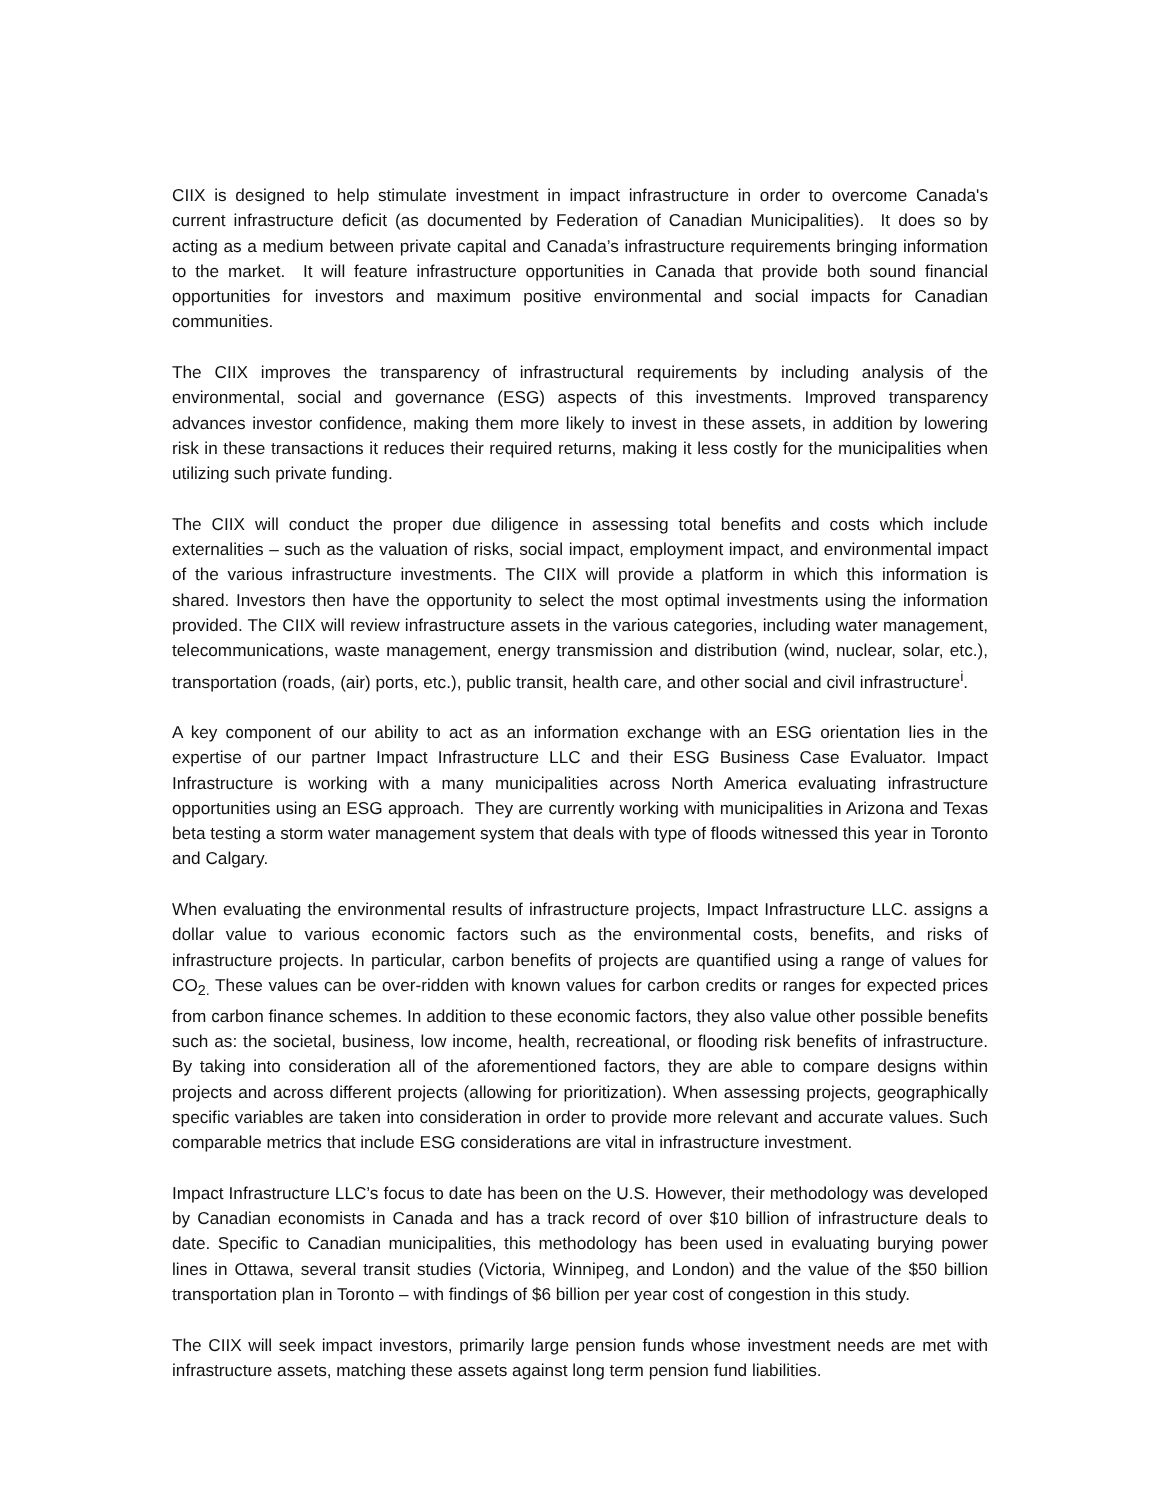CIIX is designed to help stimulate investment in impact infrastructure in order to overcome Canada's current infrastructure deficit (as documented by Federation of Canadian Municipalities). It does so by acting as a medium between private capital and Canada’s infrastructure requirements bringing information to the market. It will feature infrastructure opportunities in Canada that provide both sound financial opportunities for investors and maximum positive environmental and social impacts for Canadian communities.
The CIIX improves the transparency of infrastructural requirements by including analysis of the environmental, social and governance (ESG) aspects of this investments. Improved transparency advances investor confidence, making them more likely to invest in these assets, in addition by lowering risk in these transactions it reduces their required returns, making it less costly for the municipalities when utilizing such private funding.
The CIIX will conduct the proper due diligence in assessing total benefits and costs which include externalities – such as the valuation of risks, social impact, employment impact, and environmental impact of the various infrastructure investments. The CIIX will provide a platform in which this information is shared. Investors then have the opportunity to select the most optimal investments using the information provided. The CIIX will review infrastructure assets in the various categories, including water management, telecommunications, waste management, energy transmission and distribution (wind, nuclear, solar, etc.), transportation (roads, (air) ports, etc.), public transit, health care, and other social and civil infrastructure<sup>i</sup>.
A key component of our ability to act as an information exchange with an ESG orientation lies in the expertise of our partner Impact Infrastructure LLC and their ESG Business Case Evaluator. Impact Infrastructure is working with a many municipalities across North America evaluating infrastructure opportunities using an ESG approach. They are currently working with municipalities in Arizona and Texas beta testing a storm water management system that deals with type of floods witnessed this year in Toronto and Calgary.
When evaluating the environmental results of infrastructure projects, Impact Infrastructure LLC. assigns a dollar value to various economic factors such as the environmental costs, benefits, and risks of infrastructure projects. In particular, carbon benefits of projects are quantified using a range of values for CO<sub>2.</sub> These values can be over-ridden with known values for carbon credits or ranges for expected prices from carbon finance schemes. In addition to these economic factors, they also value other possible benefits such as: the societal, business, low income, health, recreational, or flooding risk benefits of infrastructure. By taking into consideration all of the aforementioned factors, they are able to compare designs within projects and across different projects (allowing for prioritization). When assessing projects, geographically specific variables are taken into consideration in order to provide more relevant and accurate values. Such comparable metrics that include ESG considerations are vital in infrastructure investment.
Impact Infrastructure LLC’s focus to date has been on the U.S. However, their methodology was developed by Canadian economists in Canada and has a track record of over $10 billion of infrastructure deals to date. Specific to Canadian municipalities, this methodology has been used in evaluating burying power lines in Ottawa, several transit studies (Victoria, Winnipeg, and London) and the value of the $50 billion transportation plan in Toronto – with findings of $6 billion per year cost of congestion in this study.
The CIIX will seek impact investors, primarily large pension funds whose investment needs are met with infrastructure assets, matching these assets against long term pension fund liabilities.